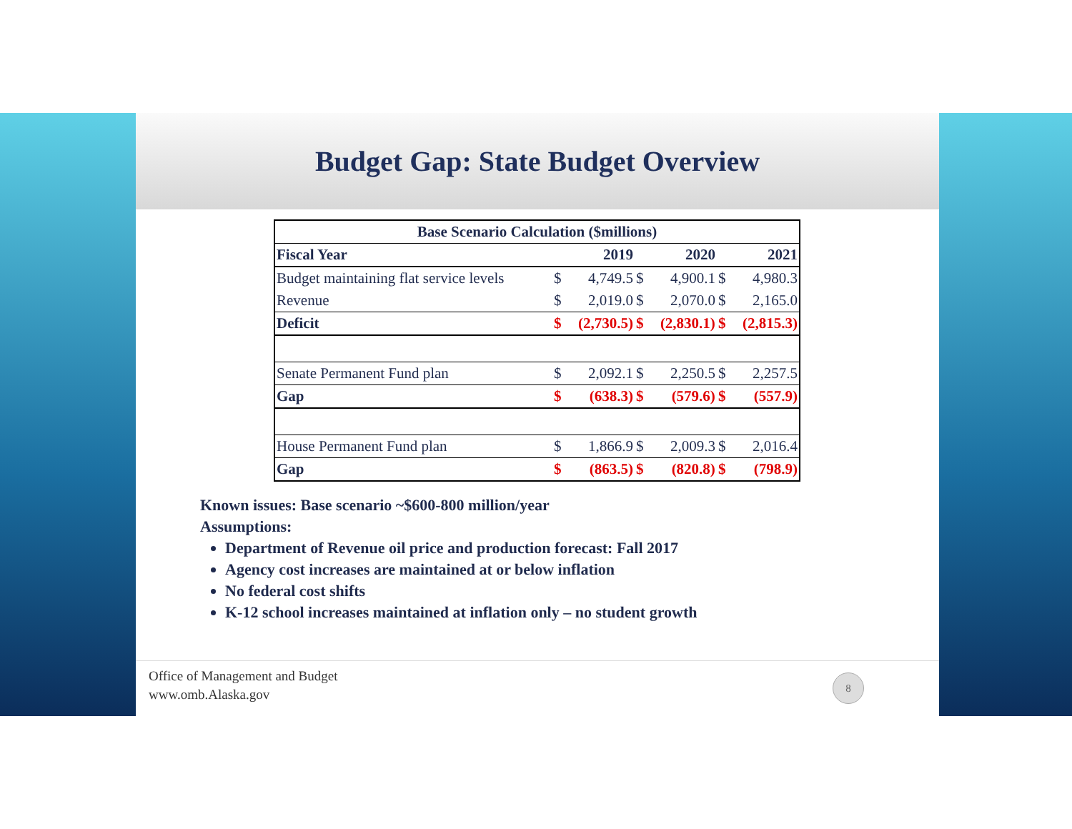Budget Gap: State Budget Overview
| Base Scenario Calculation ($millions) | | | | | | |
| Fiscal Year | | 2019 | | 2020 | | 2021 |
| Budget maintaining flat service levels | $ | 4,749.5 | $ | 4,900.1 | $ | 4,980.3 |
| Revenue | $ | 2,019.0 | $ | 2,070.0 | $ | 2,165.0 |
| Deficit | $ | (2,730.5) | $ | (2,830.1) | $ | (2,815.3) |
| Senate Permanent Fund plan | $ | 2,092.1 | $ | 2,250.5 | $ | 2,257.5 |
| Gap | $ | (638.3) | $ | (579.6) | $ | (557.9) |
| House Permanent Fund plan | $ | 1,866.9 | $ | 2,009.3 | $ | 2,016.4 |
| Gap | $ | (863.5) | $ | (820.8) | $ | (798.9) |
Known issues: Base scenario ~$600-800 million/year
Assumptions:
Department of Revenue oil price and production forecast: Fall 2017
Agency cost increases are maintained at or below inflation
No federal cost shifts
K-12 school increases maintained at inflation only – no student growth
Office of Management and Budget
www.omb.Alaska.gov
8